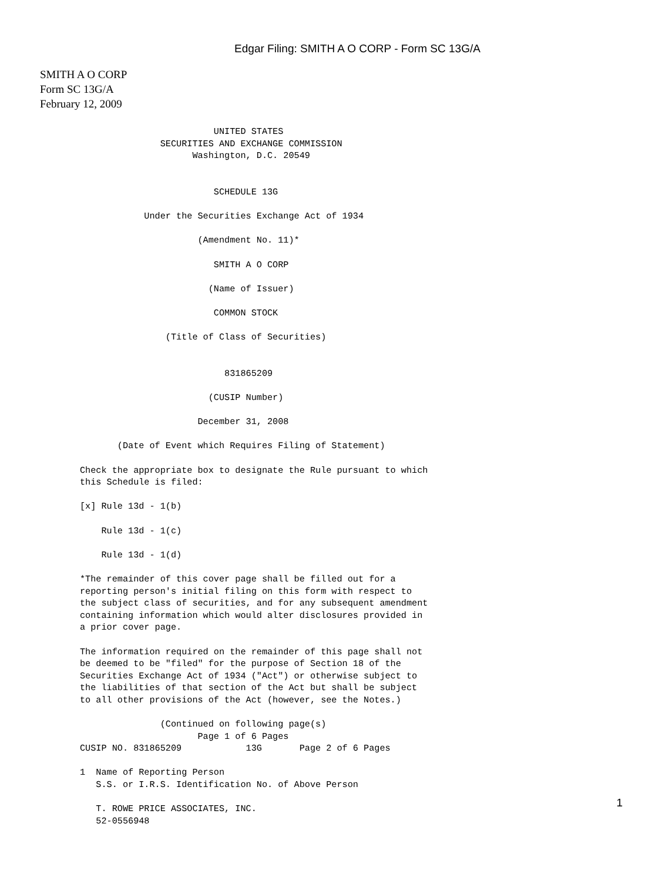Edgar Filing: SMITH A O CORP - Form SC 13G/A
SMITH A O CORP
Form SC 13G/A
February 12, 2009
                         UNITED STATES
               SECURITIES AND EXCHANGE COMMISSION
                     Washington, D.C. 20549


                         SCHEDULE 13G

            Under the Securities Exchange Act of 1934

                      (Amendment No. 11)*

                         SMITH A O CORP

                        (Name of Issuer)

                         COMMON STOCK

                (Title of Class of Securities)


                           831865209

                        (CUSIP Number)

                      December 31, 2008

       (Date of Event which Requires Filing of Statement)

Check the appropriate box to designate the Rule pursuant to which
this Schedule is filed:

[x] Rule 13d - 1(b)

    Rule 13d - 1(c)

    Rule 13d - 1(d)

*The remainder of this cover page shall be filled out for a
reporting person's initial filing on this form with respect to
the subject class of securities, and for any subsequent amendment
containing information which would alter disclosures provided in
a prior cover page.

The information required on the remainder of this page shall not
be deemed to be "filed" for the purpose of Section 18 of the
Securities Exchange Act of 1934 ("Act") or otherwise subject to
the liabilities of that section of the Act but shall be subject
to all other provisions of the Act (however, see the Notes.)

               (Continued on following page(s)
                      Page 1 of 6 Pages
CUSIP NO. 831865209            13G       Page 2 of 6 Pages

1  Name of Reporting Person
   S.S. or I.R.S. Identification No. of Above Person

   T. ROWE PRICE ASSOCIATES, INC.
   52-0556948
1